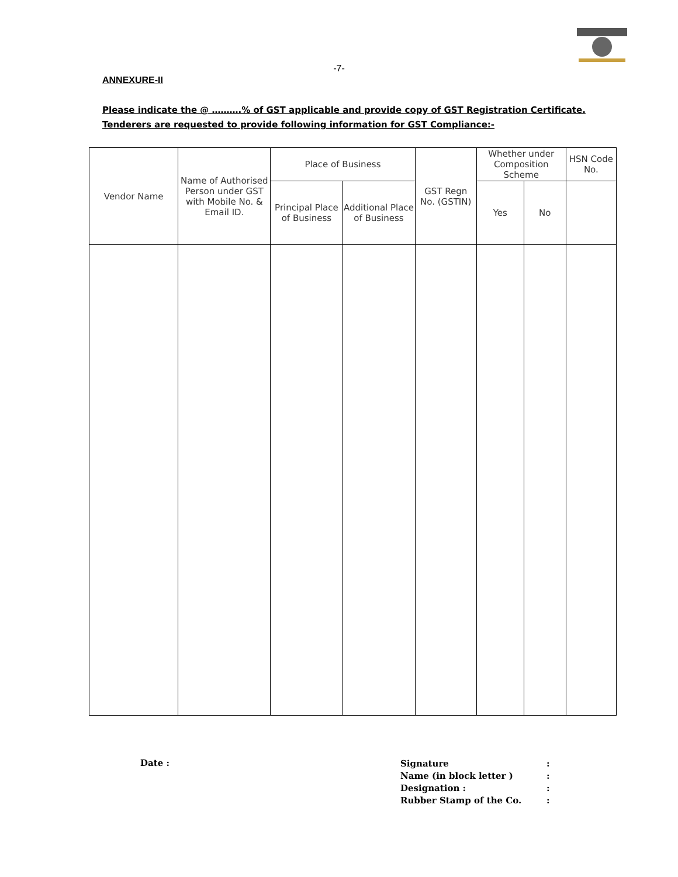-7-
ANNEXURE-II
Please indicate the @ ……….% of GST applicable and provide copy of GST Registration Certificate. Tenderers are requested to provide following information for GST Compliance:-
| Vendor Name | Name of Authorised Person under GST with Mobile No. & Email ID. | Place of Business | | GST Regn No. (GSTIN) | Whether under Composition Scheme | | HSN Code No. |
| --- | --- | --- | --- | --- | --- | --- | --- |
| | | Principal Place of Business | Additional Place of Business | | Yes | No | |
Date :
Signature:
Name (in block letter ):
Designation ::
Rubber Stamp of the Co.: